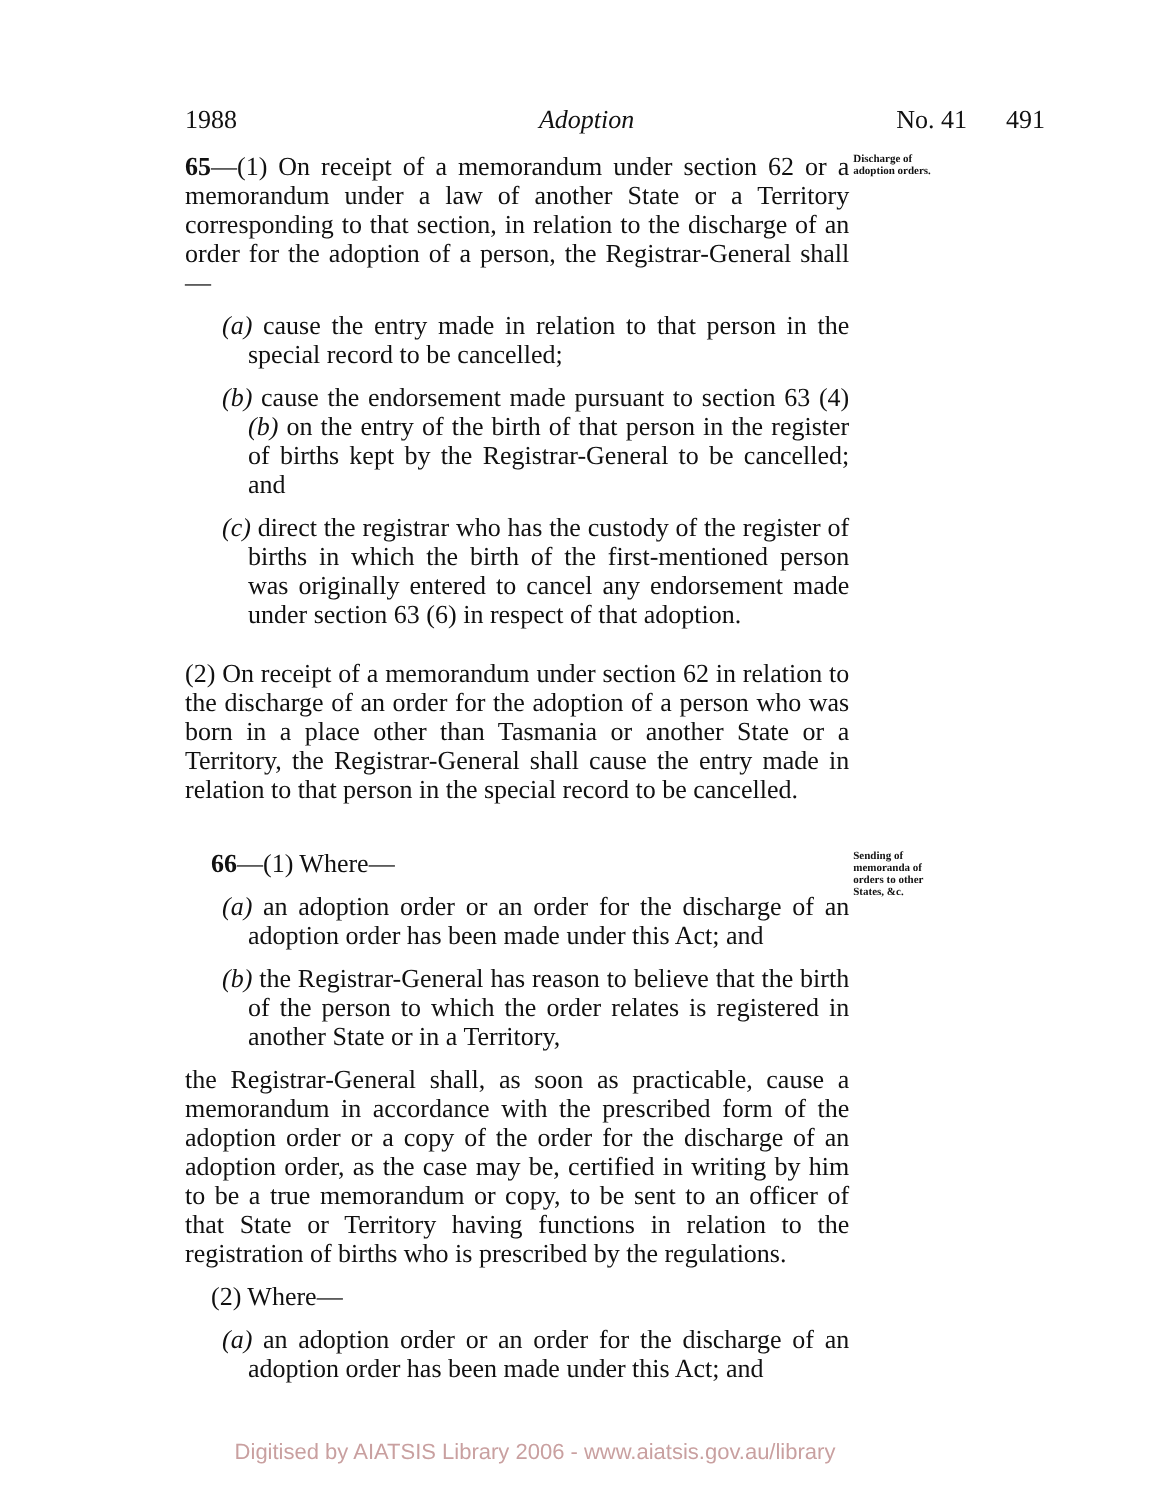1988 Adoption No. 41 491
65—(1) On receipt of a memorandum under section 62 or a memorandum under a law of another State or a Territory corresponding to that section, in relation to the discharge of an order for the adoption of a person, the Registrar-General shall—
(a) cause the entry made in relation to that person in the special record to be cancelled;
(b) cause the endorsement made pursuant to section 63 (4) (b) on the entry of the birth of that person in the register of births kept by the Registrar-General to be cancelled; and
(c) direct the registrar who has the custody of the register of births in which the birth of the first-mentioned person was originally entered to cancel any endorsement made under section 63 (6) in respect of that adoption.
(2) On receipt of a memorandum under section 62 in relation to the discharge of an order for the adoption of a person who was born in a place other than Tasmania or another State or a Territory, the Registrar-General shall cause the entry made in relation to that person in the special record to be cancelled.
Discharge of adoption orders.
66—(1) Where—
(a) an adoption order or an order for the discharge of an adoption order has been made under this Act; and
(b) the Registrar-General has reason to believe that the birth of the person to which the order relates is registered in another State or in a Territory,
the Registrar-General shall, as soon as practicable, cause a memorandum in accordance with the prescribed form of the adoption order or a copy of the order for the discharge of an adoption order, as the case may be, certified in writing by him to be a true memorandum or copy, to be sent to an officer of that State or Territory having functions in relation to the registration of births who is prescribed by the regulations.
(2) Where—
(a) an adoption order or an order for the discharge of an adoption order has been made under this Act; and
Sending of memoranda of orders to other States, &c.
Digitised by AIATSIS Library 2006 - www.aiatsis.gov.au/library